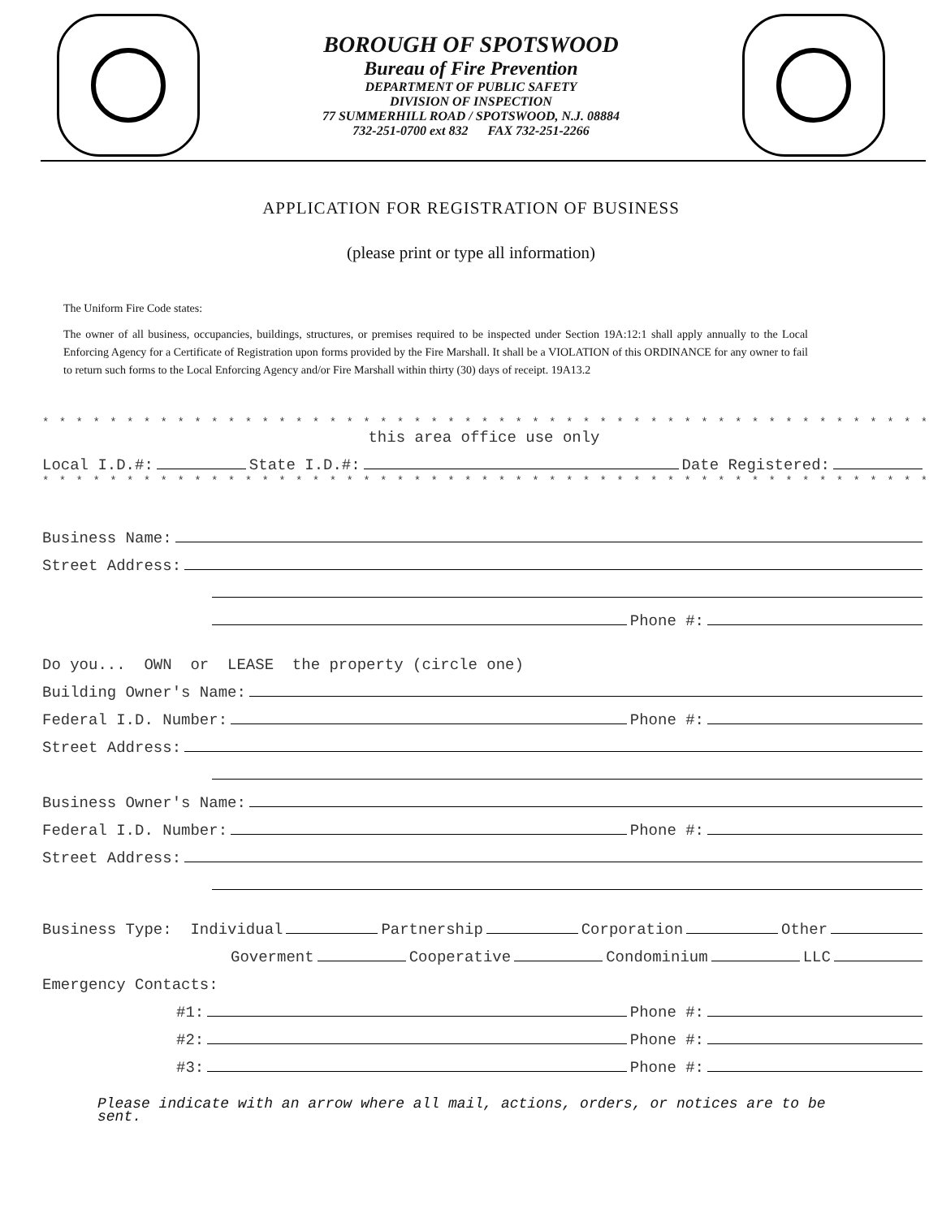BOROUGH OF SPOTSWOOD
Bureau of Fire Prevention
DEPARTMENT OF PUBLIC SAFETY
DIVISION OF INSPECTION
77 SUMMERHILL ROAD / SPOTSWOOD, N.J. 08884
732-251-0700 ext 832 FAX 732-251-2266
APPLICATION FOR REGISTRATION OF BUSINESS
(please print or type all information)
The Uniform Fire Code states:
The owner of all business, occupancies, buildings, structures, or premises required to be inspected under Section 19A:12:1 shall apply annually to the Local Enforcing Agency for a Certificate of Registration upon forms provided by the Fire Marshall. It shall be a VIOLATION of this ORDINANCE for any owner to fail to return such forms to the Local Enforcing Agency and/or Fire Marshall within thirty (30) days of receipt. 19A13.2
* * * * * * * * * * * * * * * * * * * * * * * * * * * * * * * * * * * * * * * * * * * * * * * * * * * * * * * * * * * * * * * * * * * * * * * * * * * * * * * * * *
this area office use only
Local I.D.#: State I.D.#: Date Registered:
* * * * * * * * * * * * * * * * * * * * * * * * * * * * * * * * * * * * * * * * * * * * * * * * * * * * * * * * * * * * * * * * * * * * * * * * * * * * * * * * * *
Business Name:
Street Address:
Phone #:
Do you... OWN or LEASE the property (circle one)
Building Owner's Name:
Federal I.D. Number: Phone #:
Street Address:
Business Owner's Name:
Federal I.D. Number: Phone #:
Street Address:
Business Type: Individual Partnership Corporation Other
Goverment Cooperative Condominium LLC
Emergency Contacts:
#1: Phone #:
#2: Phone #:
#3: Phone #:
Please indicate with an arrow where all mail, actions, orders, or notices are to be sent.